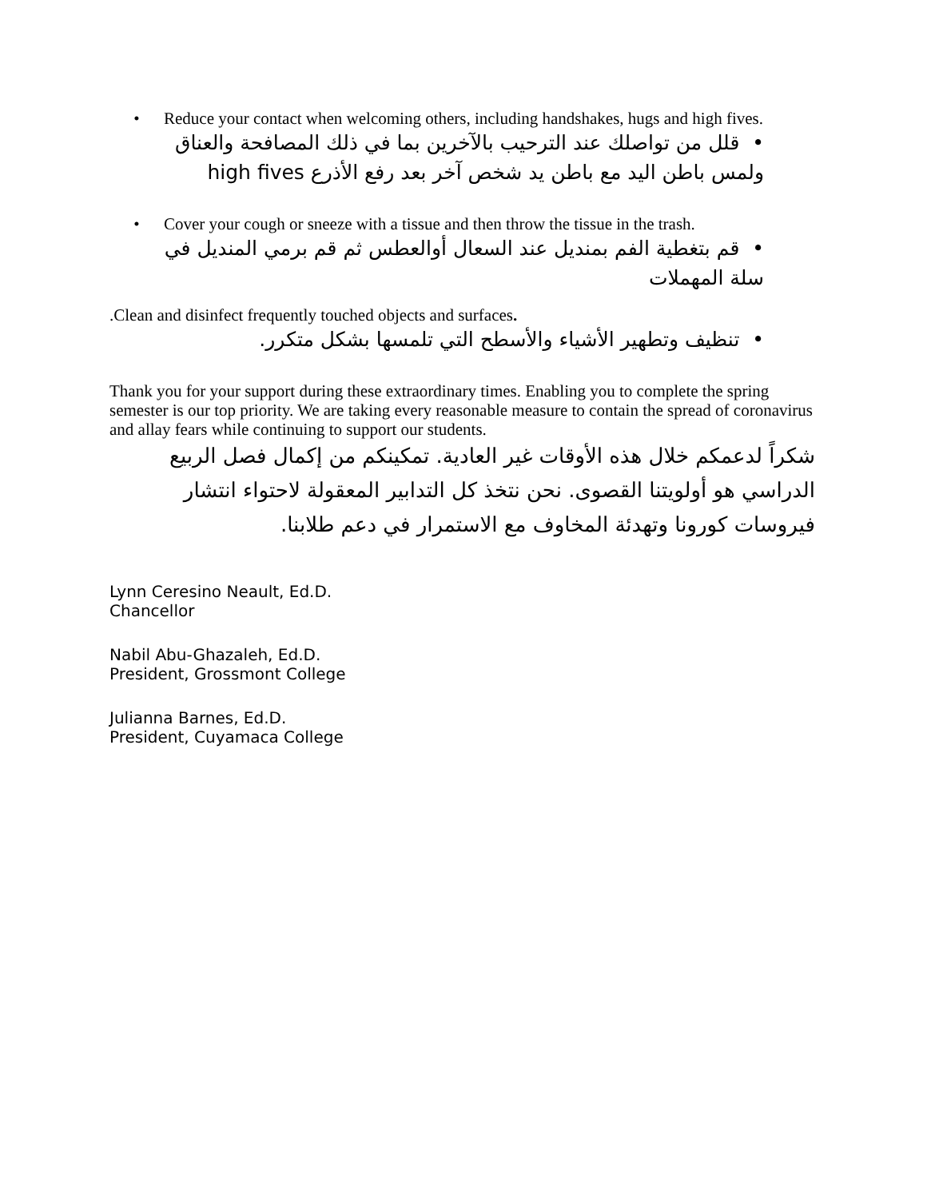• Reduce your contact when welcoming others, including handshakes, hugs and high fives.
• قلل من تواصلك عند الترحيب بالآخرين بما في ذلك المصافحة والعناق ولمس باطن اليد مع باطن يد شخص آخر بعد رفع الأذرع high fives
• Cover your cough or sneeze with a tissue and then throw the tissue in the trash.
• قم بتغطية الفم بمنديل عند السعال أوالعطس ثم قم برمي المنديل في سلة المهملات
.Clean and disinfect frequently touched objects and surfaces.
• تنظيف وتطهير الأشياء والأسطح التي تلمسها بشكل متكرر.
Thank you for your support during these extraordinary times. Enabling you to complete the spring semester is our top priority. We are taking every reasonable measure to contain the spread of coronavirus and allay fears while continuing to support our students.
شكراً لدعمكم خلال هذه الأوقات غير العادية. تمكينكم من إكمال فصل الربيع الدراسي هو أولويتنا القصوى. نحن نتخذ كل التدابير المعقولة لاحتواء انتشار فيروسات كورونا وتهدئة المخاوف مع الاستمرار في دعم طلابنا.
Lynn Ceresino Neault, Ed.D.
Chancellor
Nabil Abu-Ghazaleh, Ed.D.
President, Grossmont College
Julianna Barnes, Ed.D.
President, Cuyamaca College